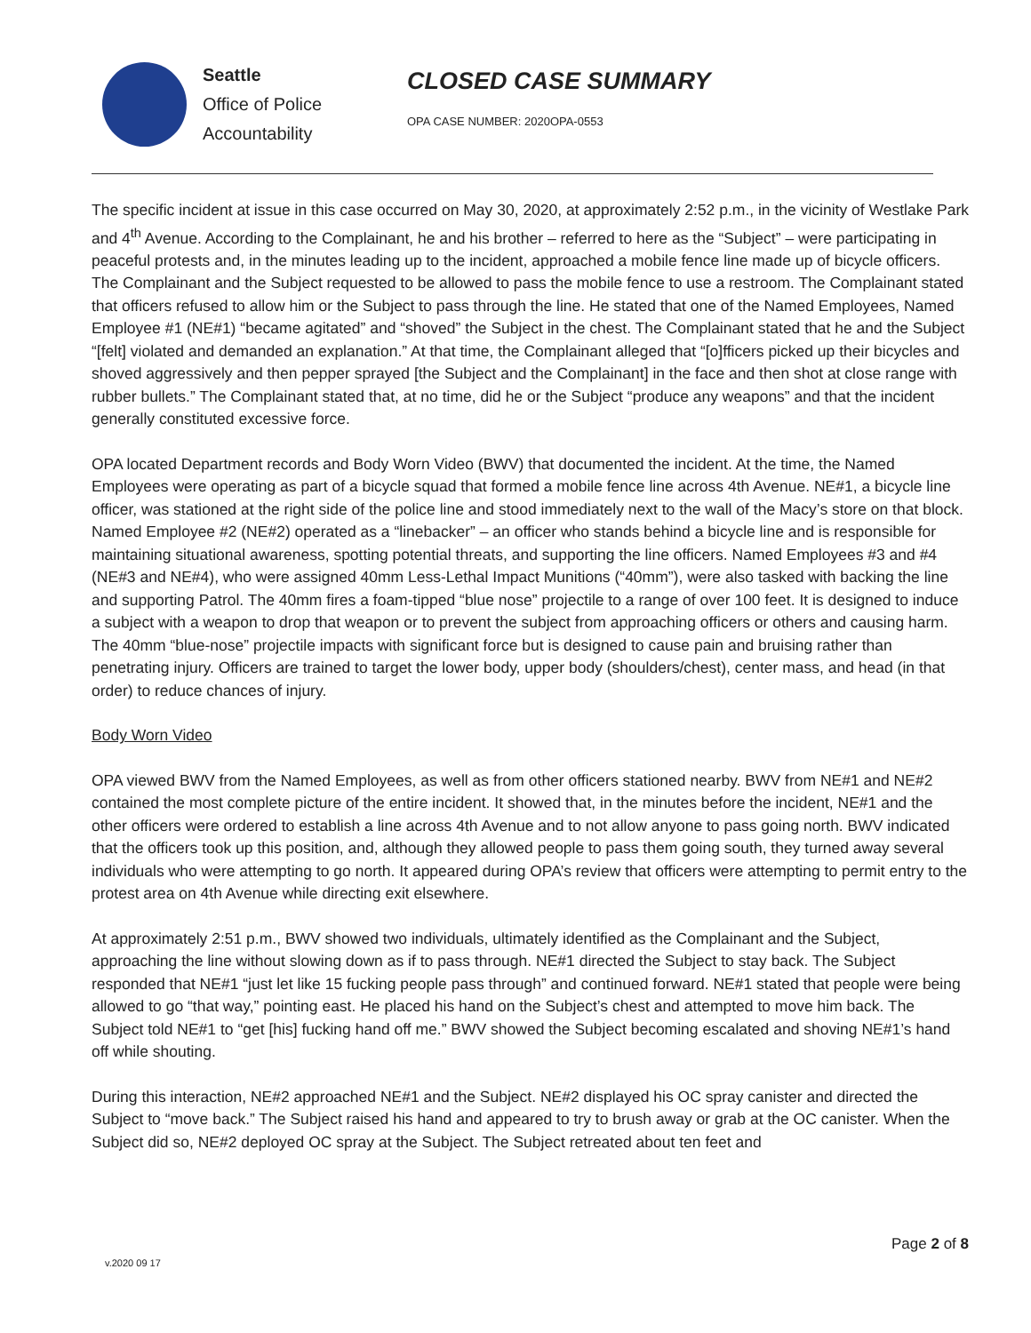Seattle
Office of Police
Accountability
CLOSED CASE SUMMARY
OPA CASE NUMBER: 2020OPA-0553
The specific incident at issue in this case occurred on May 30, 2020, at approximately 2:52 p.m., in the vicinity of Westlake Park and 4<sup>th</sup> Avenue. According to the Complainant, he and his brother – referred to here as the “Subject” – were participating in peaceful protests and, in the minutes leading up to the incident, approached a mobile fence line made up of bicycle officers. The Complainant and the Subject requested to be allowed to pass the mobile fence to use a restroom. The Complainant stated that officers refused to allow him or the Subject to pass through the line. He stated that one of the Named Employees, Named Employee #1 (NE#1) “became agitated” and “shoved” the Subject in the chest. The Complainant stated that he and the Subject “[felt] violated and demanded an explanation.” At that time, the Complainant alleged that “[o]fficers picked up their bicycles and shoved aggressively and then pepper sprayed [the Subject and the Complainant] in the face and then shot at close range with rubber bullets.” The Complainant stated that, at no time, did he or the Subject “produce any weapons” and that the incident generally constituted excessive force.
OPA located Department records and Body Worn Video (BWV) that documented the incident. At the time, the Named Employees were operating as part of a bicycle squad that formed a mobile fence line across 4th Avenue. NE#1, a bicycle line officer, was stationed at the right side of the police line and stood immediately next to the wall of the Macy’s store on that block. Named Employee #2 (NE#2) operated as a “linebacker” – an officer who stands behind a bicycle line and is responsible for maintaining situational awareness, spotting potential threats, and supporting the line officers. Named Employees #3 and #4 (NE#3 and NE#4), who were assigned 40mm Less-Lethal Impact Munitions (“40mm”), were also tasked with backing the line and supporting Patrol. The 40mm fires a foam-tipped “blue nose” projectile to a range of over 100 feet. It is designed to induce a subject with a weapon to drop that weapon or to prevent the subject from approaching officers or others and causing harm. The 40mm “blue-nose” projectile impacts with significant force but is designed to cause pain and bruising rather than penetrating injury. Officers are trained to target the lower body, upper body (shoulders/chest), center mass, and head (in that order) to reduce chances of injury.
Body Worn Video
OPA viewed BWV from the Named Employees, as well as from other officers stationed nearby. BWV from NE#1 and NE#2 contained the most complete picture of the entire incident. It showed that, in the minutes before the incident, NE#1 and the other officers were ordered to establish a line across 4th Avenue and to not allow anyone to pass going north. BWV indicated that the officers took up this position, and, although they allowed people to pass them going south, they turned away several individuals who were attempting to go north. It appeared during OPA’s review that officers were attempting to permit entry to the protest area on 4th Avenue while directing exit elsewhere.
At approximately 2:51 p.m., BWV showed two individuals, ultimately identified as the Complainant and the Subject, approaching the line without slowing down as if to pass through. NE#1 directed the Subject to stay back. The Subject responded that NE#1 “just let like 15 fucking people pass through” and continued forward. NE#1 stated that people were being allowed to go “that way,” pointing east. He placed his hand on the Subject’s chest and attempted to move him back. The Subject told NE#1 to “get [his] fucking hand off me.” BWV showed the Subject becoming escalated and shoving NE#1’s hand off while shouting.
During this interaction, NE#2 approached NE#1 and the Subject. NE#2 displayed his OC spray canister and directed the Subject to “move back.” The Subject raised his hand and appeared to try to brush away or grab at the OC canister. When the Subject did so, NE#2 deployed OC spray at the Subject. The Subject retreated about ten feet and
v.2020 09 17
Page 2 of 8